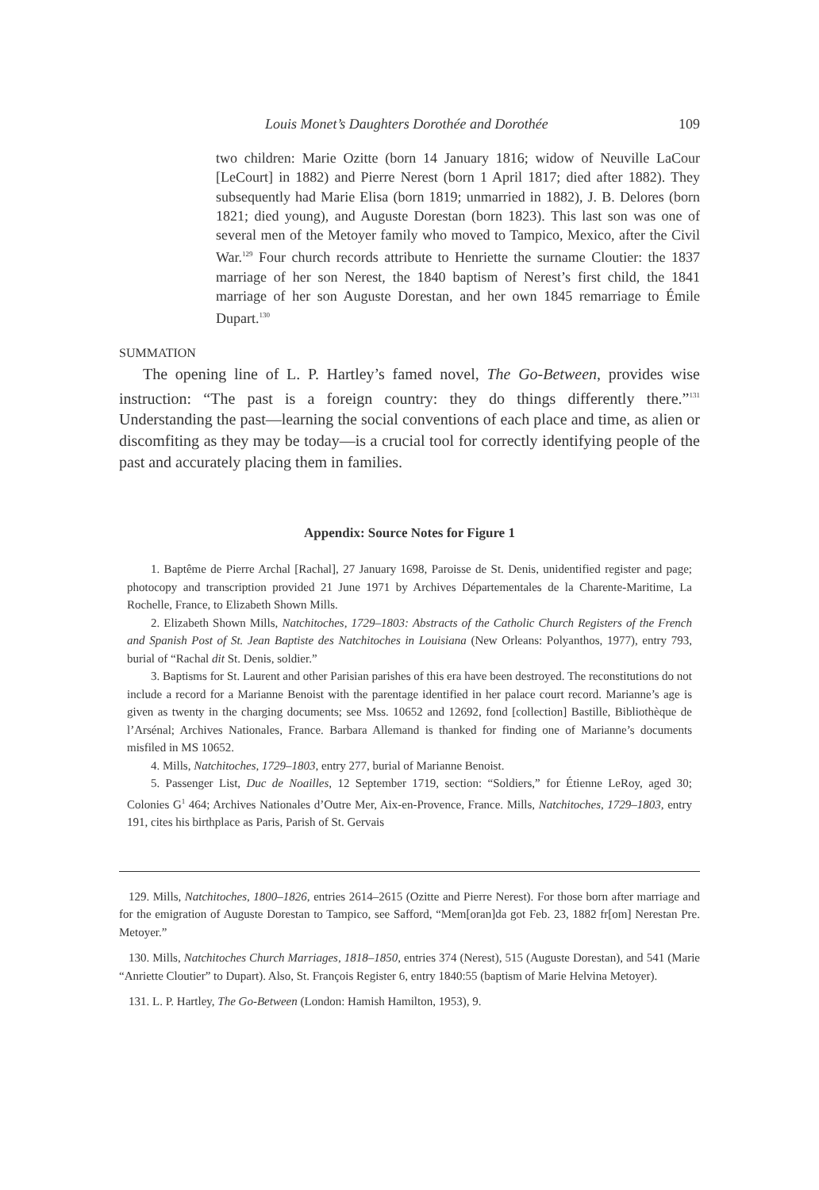Louis Monet’s Daughters Dorothée and Dorothée 109
two children: Marie Ozitte (born 14 January 1816; widow of Neuville LaCour [LeCourt] in 1882) and Pierre Nerest (born 1 April 1817; died after 1882). They subsequently had Marie Elisa (born 1819; unmarried in 1882), J. B. Delores (born 1821; died young), and Auguste Dorestan (born 1823). This last son was one of several men of the Metoyer family who moved to Tampico, Mexico, after the Civil War.<sup>129</sup> Four church records attribute to Henriette the surname Cloutier: the 1837 marriage of her son Nerest, the 1840 baptism of Nerest’s first child, the 1841 marriage of her son Auguste Dorestan, and her own 1845 remarriage to Émile Dupart.<sup>130</sup>
SUMMATION
The opening line of L. P. Hartley’s famed novel, The Go-Between, provides wise instruction: “The past is a foreign country: they do things differently there.”<sup>131</sup> Understanding the past—learning the social conventions of each place and time, as alien or discomfiting as they may be today—is a crucial tool for correctly identifying people of the past and accurately placing them in families.
Appendix: Source Notes for Figure 1
1. Baptême de Pierre Archal [Rachal], 27 January 1698, Paroisse de St. Denis, unidentified register and page; photocopy and transcription provided 21 June 1971 by Archives Départementales de la Charente-Maritime, La Rochelle, France, to Elizabeth Shown Mills.
2. Elizabeth Shown Mills, Natchitoches, 1729–1803: Abstracts of the Catholic Church Registers of the French and Spanish Post of St. Jean Baptiste des Natchitoches in Louisiana (New Orleans: Polyanthos, 1977), entry 793, burial of “Rachal dit St. Denis, soldier.”
3. Baptisms for St. Laurent and other Parisian parishes of this era have been destroyed. The reconstitutions do not include a record for a Marianne Benoist with the parentage identified in her palace court record. Marianne’s age is given as twenty in the charging documents; see Mss. 10652 and 12692, fond [collection] Bastille, Bibliothèque de l’Arsénal; Archives Nationales, France. Barbara Allemand is thanked for finding one of Marianne’s documents misfiled in MS 10652.
4. Mills, Natchitoches, 1729–1803, entry 277, burial of Marianne Benoist.
5. Passenger List, Duc de Noailles, 12 September 1719, section: “Soldiers,” for Étienne LeRoy, aged 30; Colonies G<sup>1</sup> 464; Archives Nationales d’Outre Mer, Aix-en-Provence, France. Mills, Natchitoches, 1729–1803, entry 191, cites his birthplace as Paris, Parish of St. Gervais
129. Mills, Natchitoches, 1800–1826, entries 2614–2615 (Ozitte and Pierre Nerest). For those born after marriage and for the emigration of Auguste Dorestan to Tampico, see Safford, “Mem[oran]da got Feb. 23, 1882 fr[om] Nerestan Pre. Metoyer.”
130. Mills, Natchitoches Church Marriages, 1818–1850, entries 374 (Nerest), 515 (Auguste Dorestan), and 541 (Marie “Anriette Cloutier” to Dupart). Also, St. François Register 6, entry 1840:55 (baptism of Marie Helvina Metoyer).
131. L. P. Hartley, The Go-Between (London: Hamish Hamilton, 1953), 9.